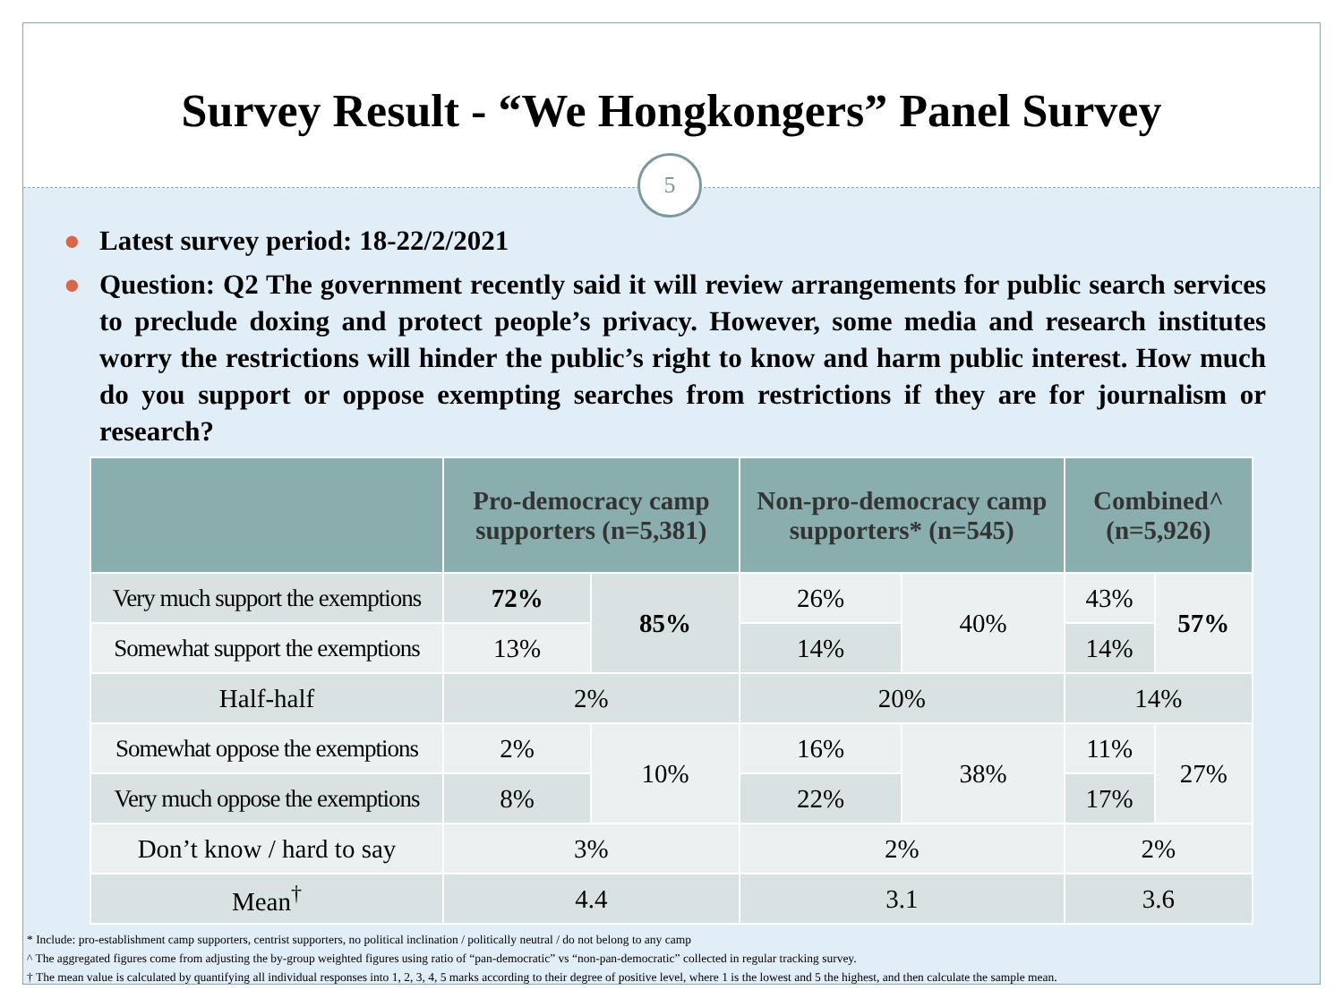Survey Result - “We Hongkongers” Panel Survey
5
● Latest survey period: 18-22/2/2021
● Question: Q2 The government recently said it will review arrangements for public search services to preclude doxing and protect people’s privacy. However, some media and research institutes worry the restrictions will hinder the public’s right to know and harm public interest. How much do you support or oppose exempting searches from restrictions if they are for journalism or research?
| | Pro-democracy camp supporters (n=5,381) | | Non-pro-democracy camp supporters* (n=545) | | Combined^ (n=5,926) | |
| --- | --- | --- | --- | --- | --- | --- |
| Very much support the exemptions | 72% | 85% | 26% | 40% | 43% | 57% |
| Somewhat support the exemptions | 13% | | 14% | | 14% | |
| Half-half | 2% | | 20% | | 14% | |
| Somewhat oppose the exemptions | 2% | 10% | 16% | 38% | 11% | 27% |
| Very much oppose the exemptions | 8% | | 22% | | 17% | |
| Don’t know / hard to say | 3% | | 2% | | 2% | |
| Mean<sup>†</sup> | 4.4 | | 3.1 | | 3.6 | |
* Include: pro-establishment camp supporters, centrist supporters, no political inclination / politically neutral / do not belong to any camp
^ The aggregated figures come from adjusting the by-group weighted figures using ratio of “pan-democratic” vs “non-pan-democratic” collected in regular tracking survey.
† The mean value is calculated by quantifying all individual responses into 1, 2, 3, 4, 5 marks according to their degree of positive level, where 1 is the lowest and 5 the highest, and then calculate the sample mean.